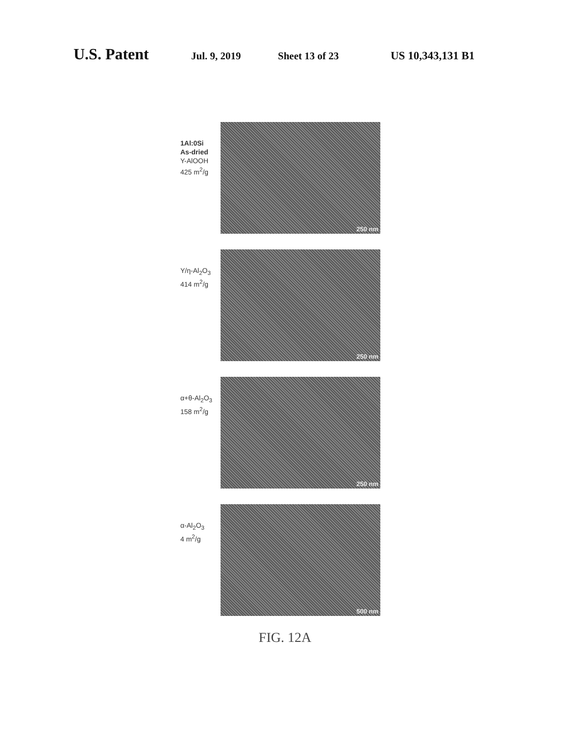U.S. Patent
Jul. 9, 2019 Sheet 13 of 23 US 10,343,131 B1
1Al:0Si
As-dried
Y-AlOOH
425 m<sup>2</sup>/g
250 nm
Y/η-Al<sub>2</sub>O<sub>3</sub>
414 m<sup>2</sup>/g
250 nm
α+θ-Al<sub>2</sub>O<sub>3</sub>
158 m<sup>2</sup>/g
250 nm
α-Al<sub>2</sub>O<sub>3</sub>
4 m<sup>2</sup>/g
500 nm
FIG. 12A